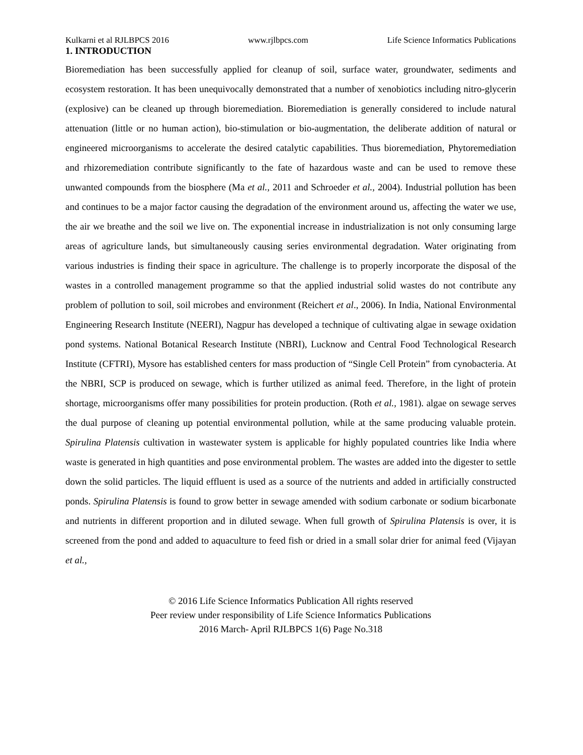Kulkarni et al RJLBPCS 2016 www.rjlbpcs.com Life Science Informatics Publications
1. INTRODUCTION
Bioremediation has been successfully applied for cleanup of soil, surface water, groundwater, sediments and ecosystem restoration. It has been unequivocally demonstrated that a number of xenobiotics including nitro-glycerin (explosive) can be cleaned up through bioremediation. Bioremediation is generally considered to include natural attenuation (little or no human action), bio-stimulation or bio-augmentation, the deliberate addition of natural or engineered microorganisms to accelerate the desired catalytic capabilities. Thus bioremediation, Phytoremediation and rhizoremediation contribute significantly to the fate of hazardous waste and can be used to remove these unwanted compounds from the biosphere (Ma et al., 2011 and Schroeder et al., 2004). Industrial pollution has been and continues to be a major factor causing the degradation of the environment around us, affecting the water we use, the air we breathe and the soil we live on. The exponential increase in industrialization is not only consuming large areas of agriculture lands, but simultaneously causing series environmental degradation. Water originating from various industries is finding their space in agriculture. The challenge is to properly incorporate the disposal of the wastes in a controlled management programme so that the applied industrial solid wastes do not contribute any problem of pollution to soil, soil microbes and environment (Reichert et al., 2006). In India, National Environmental Engineering Research Institute (NEERI), Nagpur has developed a technique of cultivating algae in sewage oxidation pond systems. National Botanical Research Institute (NBRI), Lucknow and Central Food Technological Research Institute (CFTRI), Mysore has established centers for mass production of “Single Cell Protein” from cynobacteria. At the NBRI, SCP is produced on sewage, which is further utilized as animal feed. Therefore, in the light of protein shortage, microorganisms offer many possibilities for protein production. (Roth et al., 1981). algae on sewage serves the dual purpose of cleaning up potential environmental pollution, while at the same producing valuable protein. Spirulina Platensis cultivation in wastewater system is applicable for highly populated countries like India where waste is generated in high quantities and pose environmental problem. The wastes are added into the digester to settle down the solid particles. The liquid effluent is used as a source of the nutrients and added in artificially constructed ponds. Spirulina Platensis is found to grow better in sewage amended with sodium carbonate or sodium bicarbonate and nutrients in different proportion and in diluted sewage. When full growth of Spirulina Platensis is over, it is screened from the pond and added to aquaculture to feed fish or dried in a small solar drier for animal feed (Vijayan et al.,
© 2016 Life Science Informatics Publication All rights reserved
Peer review under responsibility of Life Science Informatics Publications
2016 March- April RJLBPCS 1(6) Page No.318